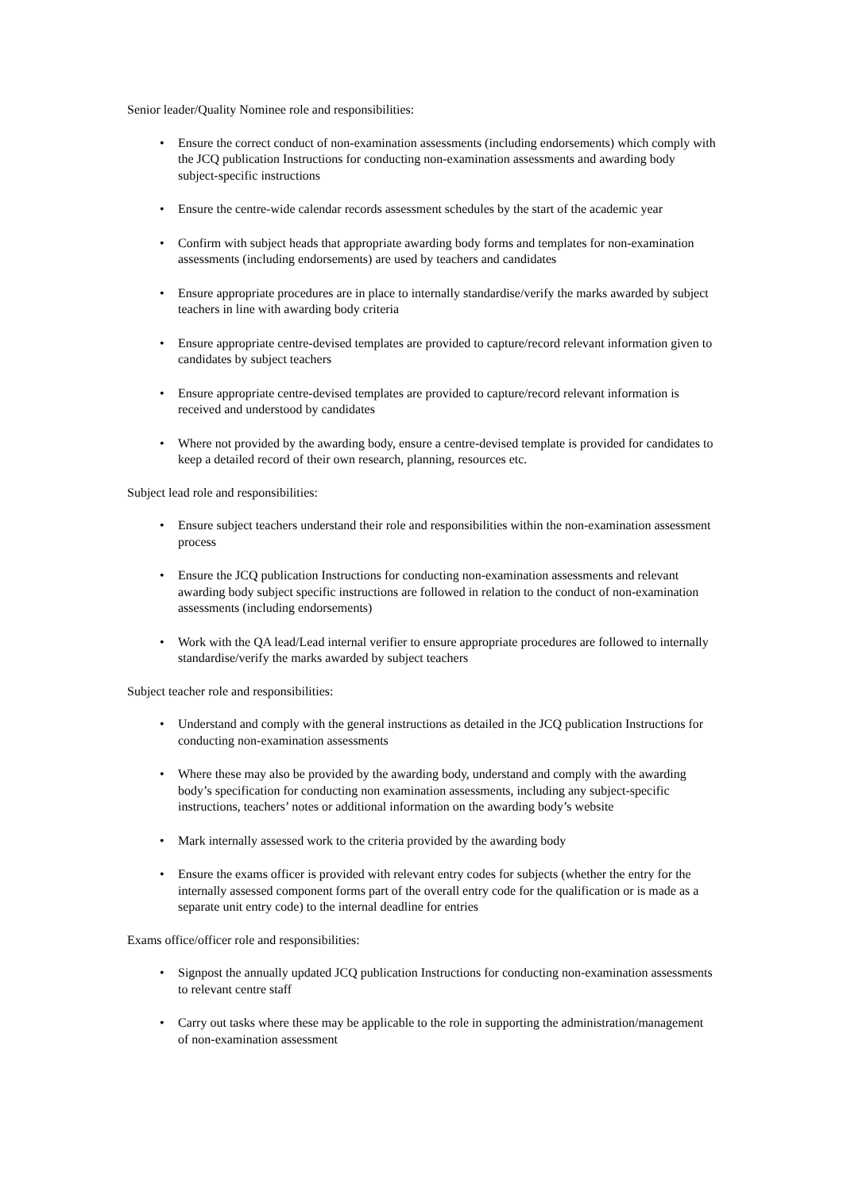Senior leader/Quality Nominee role and responsibilities:
• Ensure the correct conduct of non-examination assessments (including endorsements) which comply with the JCQ publication Instructions for conducting non-examination assessments and awarding body subject-specific instructions
• Ensure the centre-wide calendar records assessment schedules by the start of the academic year
• Confirm with subject heads that appropriate awarding body forms and templates for non-examination assessments (including endorsements) are used by teachers and candidates
• Ensure appropriate procedures are in place to internally standardise/verify the marks awarded by subject teachers in line with awarding body criteria
• Ensure appropriate centre-devised templates are provided to capture/record relevant information given to candidates by subject teachers
• Ensure appropriate centre-devised templates are provided to capture/record relevant information is received and understood by candidates
• Where not provided by the awarding body, ensure a centre-devised template is provided for candidates to keep a detailed record of their own research, planning, resources etc.
Subject lead role and responsibilities:
• Ensure subject teachers understand their role and responsibilities within the non-examination assessment process
• Ensure the JCQ publication Instructions for conducting non-examination assessments and relevant awarding body subject specific instructions are followed in relation to the conduct of non-examination assessments (including endorsements)
• Work with the QA lead/Lead internal verifier to ensure appropriate procedures are followed to internally standardise/verify the marks awarded by subject teachers
Subject teacher role and responsibilities:
• Understand and comply with the general instructions as detailed in the JCQ publication Instructions for conducting non-examination assessments
• Where these may also be provided by the awarding body, understand and comply with the awarding body’s specification for conducting non examination assessments, including any subject-specific instructions, teachers’ notes or additional information on the awarding body’s website
• Mark internally assessed work to the criteria provided by the awarding body
• Ensure the exams officer is provided with relevant entry codes for subjects (whether the entry for the internally assessed component forms part of the overall entry code for the qualification or is made as a separate unit entry code) to the internal deadline for entries
Exams office/officer role and responsibilities:
• Signpost the annually updated JCQ publication Instructions for conducting non-examination assessments to relevant centre staff
• Carry out tasks where these may be applicable to the role in supporting the administration/management of non-examination assessment